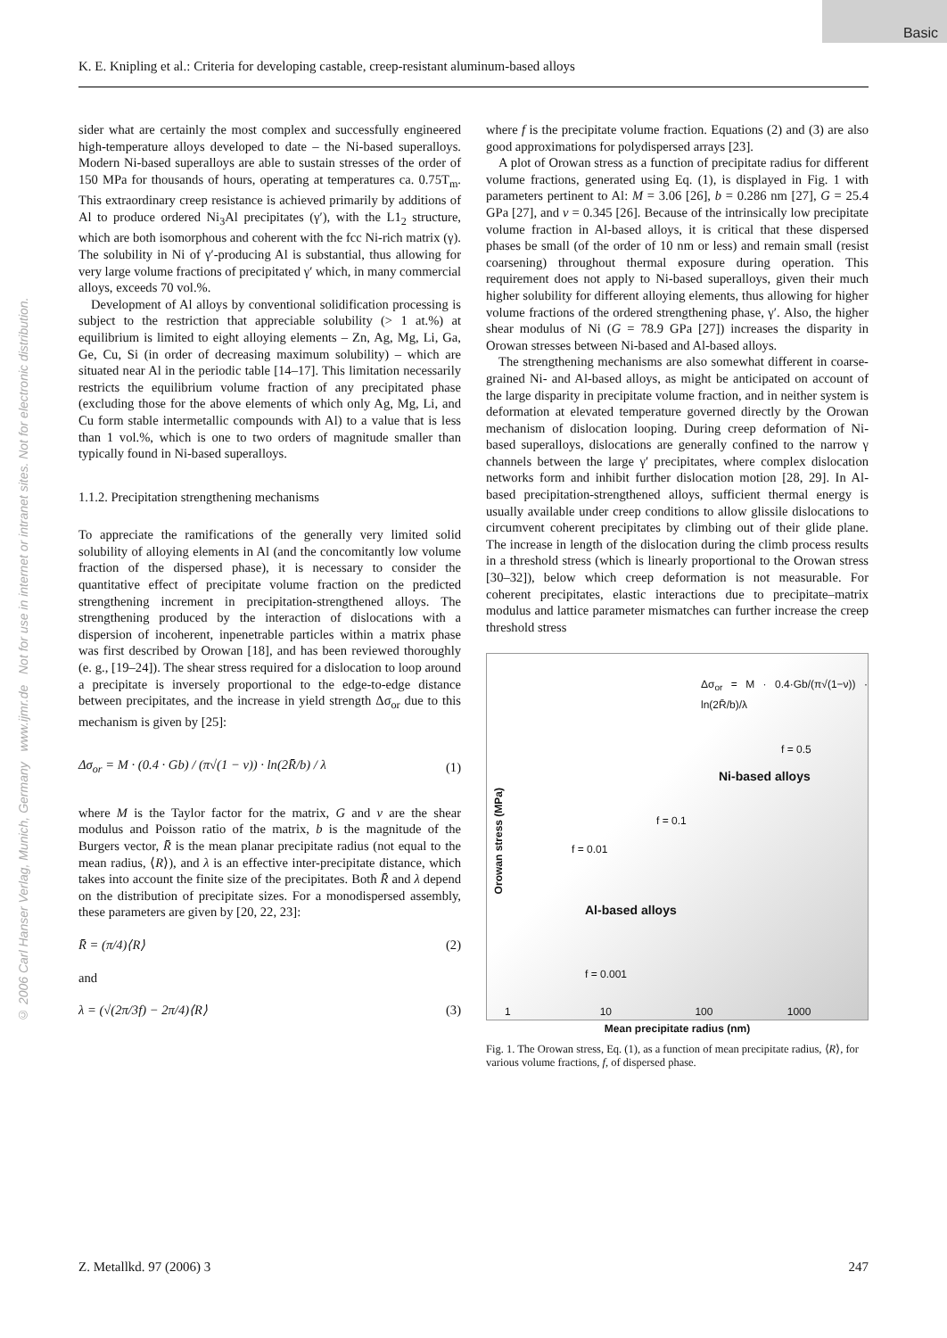Basic
K. E. Knipling et al.: Criteria for developing castable, creep-resistant aluminum-based alloys
© 2006 Carl Hanser Verlag, Munich, Germany www.ijmr.de Not for use in internet or intranet sites. Not for electronic distribution.
sider what are certainly the most complex and successfully engineered high-temperature alloys developed to date – the Ni-based superalloys. Modern Ni-based superalloys are able to sustain stresses of the order of 150 MPa for thousands of hours, operating at temperatures ca. 0.75T<sub>m</sub>. This extraordinary creep resistance is achieved primarily by additions of Al to produce ordered Ni<sub>3</sub>Al precipitates (γ′), with the L1<sub>2</sub> structure, which are both isomorphous and coherent with the fcc Ni-rich matrix (γ). The solubility in Ni of γ′-producing Al is substantial, thus allowing for very large volume fractions of precipitated γ′ which, in many commercial alloys, exceeds 70 vol.%.
Development of Al alloys by conventional solidification processing is subject to the restriction that appreciable solubility (> 1 at.%) at equilibrium is limited to eight alloying elements – Zn, Ag, Mg, Li, Ga, Ge, Cu, Si (in order of decreasing maximum solubility) – which are situated near Al in the periodic table [14–17]. This limitation necessarily restricts the equilibrium volume fraction of any precipitated phase (excluding those for the above elements of which only Ag, Mg, Li, and Cu form stable intermetallic compounds with Al) to a value that is less than 1 vol.%, which is one to two orders of magnitude smaller than typically found in Ni-based superalloys.
1.1.2. Precipitation strengthening mechanisms
To appreciate the ramifications of the generally very limited solid solubility of alloying elements in Al (and the concomitantly low volume fraction of the dispersed phase), it is necessary to consider the quantitative effect of precipitate volume fraction on the predicted strengthening increment in precipitation-strengthened alloys. The strengthening produced by the interaction of dislocations with a dispersion of incoherent, inpenetrable particles within a matrix phase was first described by Orowan [18], and has been reviewed thoroughly (e. g., [19–24]). The shear stress required for a dislocation to loop around a precipitate is inversely proportional to the edge-to-edge distance between precipitates, and the increase in yield strength Δσ<sub>or</sub> due to this mechanism is given by [25]:
Δσ<sub>or</sub> = M · (0.4 · Gb) / (π√(1 − ν)) · ln(2R̄/b) / λ (1)
where M is the Taylor factor for the matrix, G and ν are the shear modulus and Poisson ratio of the matrix, b is the magnitude of the Burgers vector, R̄ is the mean planar precipitate radius (not equal to the mean radius, ⟨R⟩), and λ is an effective inter-precipitate distance, which takes into account the finite size of the precipitates. Both R̄ and λ depend on the distribution of precipitate sizes. For a monodispersed assembly, these parameters are given by [20, 22, 23]:
R̄ = (π/4)⟨R⟩ (2)
and
λ = (√(2π/3f) − 2π/4)⟨R⟩ (3)
where f is the precipitate volume fraction. Equations (2) and (3) are also good approximations for polydispersed arrays [23].
A plot of Orowan stress as a function of precipitate radius for different volume fractions, generated using Eq. (1), is displayed in Fig. 1 with parameters pertinent to Al: M = 3.06 [26], b = 0.286 nm [27], G = 25.4 GPa [27], and ν = 0.345 [26]. Because of the intrinsically low precipitate volume fraction in Al-based alloys, it is critical that these dispersed phases be small (of the order of 10 nm or less) and remain small (resist coarsening) throughout thermal exposure during operation. This requirement does not apply to Ni-based superalloys, given their much higher solubility for different alloying elements, thus allowing for higher volume fractions of the ordered strengthening phase, γ′. Also, the higher shear modulus of Ni (G = 78.9 GPa [27]) increases the disparity in Orowan stresses between Ni-based and Al-based alloys.
The strengthening mechanisms are also somewhat different in coarse-grained Ni- and Al-based alloys, as might be anticipated on account of the large disparity in precipitate volume fraction, and in neither system is deformation at elevated temperature governed directly by the Orowan mechanism of dislocation looping. During creep deformation of Ni-based superalloys, dislocations are generally confined to the narrow γ channels between the large γ′ precipitates, where complex dislocation networks form and inhibit further dislocation motion [28, 29]. In Al-based precipitation-strengthened alloys, sufficient thermal energy is usually available under creep conditions to allow glissile dislocations to circumvent coherent precipitates by climbing out of their glide plane. The increase in length of the dislocation during the climb process results in a threshold stress (which is linearly proportional to the Orowan stress [30–32]), below which creep deformation is not measurable. For coherent precipitates, elastic interactions due to precipitate–matrix modulus and lattice parameter mismatches can further increase the creep threshold stress
Orowan stress (MPa)
Δσ<sub>or</sub> = M · 0.4·Gb/(π√(1−ν)) · ln(2R̄/b)/λ
f = 0.5
Ni-based alloys
f = 0.1
f = 0.01
Al-based alloys
f = 0.001
1 10 100 1000
Mean precipitate radius (nm)
Fig. 1. The Orowan stress, Eq. (1), as a function of mean precipitate radius, ⟨R⟩, for various volume fractions, f, of dispersed phase.
Z. Metallkd. 97 (2006) 3 247